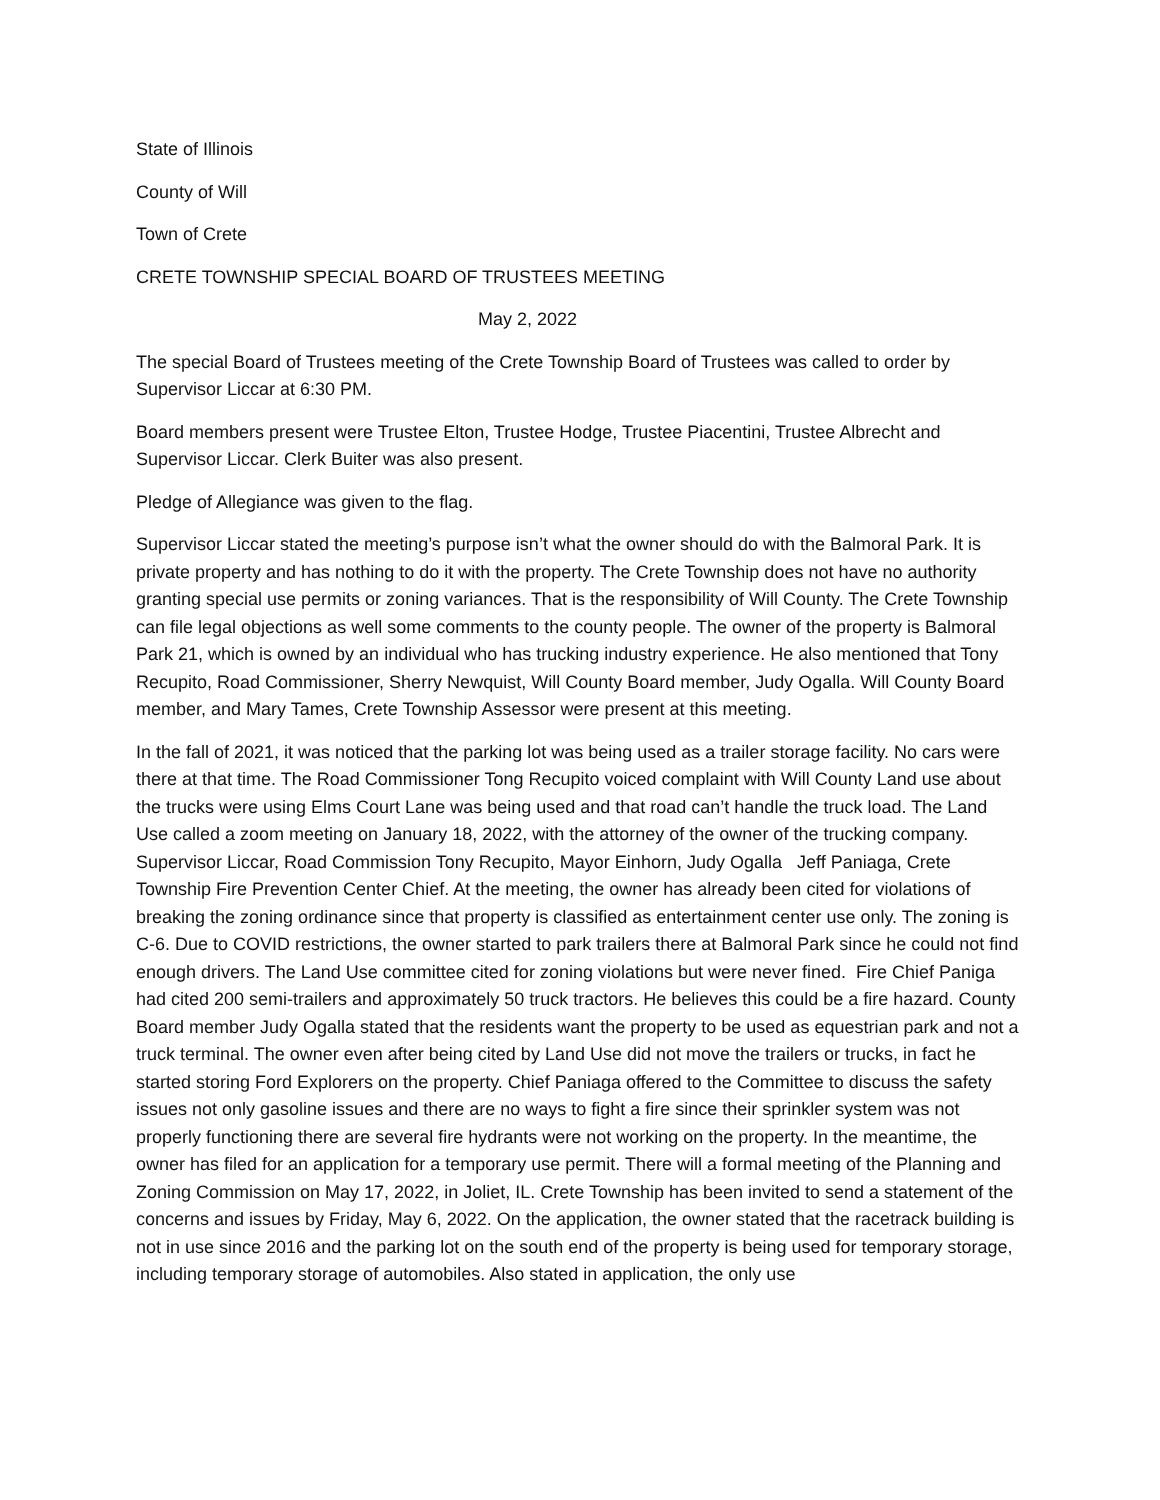State of Illinois
County of Will
Town of Crete
CRETE TOWNSHIP SPECIAL BOARD OF TRUSTEES MEETING
May 2, 2022
The special Board of Trustees meeting of the Crete Township Board of Trustees was called to order by Supervisor Liccar at 6:30 PM.
Board members present were Trustee Elton, Trustee Hodge, Trustee Piacentini, Trustee Albrecht and Supervisor Liccar. Clerk Buiter was also present.
Pledge of Allegiance was given to the flag.
Supervisor Liccar stated the meeting’s purpose isn’t what the owner should do with the Balmoral Park. It is private property and has nothing to do it with the property. The Crete Township does not have no authority granting special use permits or zoning variances. That is the responsibility of Will County. The Crete Township can file legal objections as well some comments to the county people. The owner of the property is Balmoral Park 21, which is owned by an individual who has trucking industry experience. He also mentioned that Tony Recupito, Road Commissioner, Sherry Newquist, Will County Board member, Judy Ogalla. Will County Board member, and Mary Tames, Crete Township Assessor were present at this meeting.
In the fall of 2021, it was noticed that the parking lot was being used as a trailer storage facility. No cars were there at that time. The Road Commissioner Tong Recupito voiced complaint with Will County Land use about the trucks were using Elms Court Lane was being used and that road can’t handle the truck load. The Land Use called a zoom meeting on January 18, 2022, with the attorney of the owner of the trucking company. Supervisor Liccar, Road Commission Tony Recupito, Mayor Einhorn, Judy Ogalla Jeff Paniaga, Crete Township Fire Prevention Center Chief. At the meeting, the owner has already been cited for violations of breaking the zoning ordinance since that property is classified as entertainment center use only. The zoning is C-6. Due to COVID restrictions, the owner started to park trailers there at Balmoral Park since he could not find enough drivers. The Land Use committee cited for zoning violations but were never fined. Fire Chief Paniga had cited 200 semi-trailers and approximately 50 truck tractors. He believes this could be a fire hazard. County Board member Judy Ogalla stated that the residents want the property to be used as equestrian park and not a truck terminal. The owner even after being cited by Land Use did not move the trailers or trucks, in fact he started storing Ford Explorers on the property. Chief Paniaga offered to the Committee to discuss the safety issues not only gasoline issues and there are no ways to fight a fire since their sprinkler system was not properly functioning there are several fire hydrants were not working on the property. In the meantime, the owner has filed for an application for a temporary use permit. There will a formal meeting of the Planning and Zoning Commission on May 17, 2022, in Joliet, IL. Crete Township has been invited to send a statement of the concerns and issues by Friday, May 6, 2022. On the application, the owner stated that the racetrack building is not in use since 2016 and the parking lot on the south end of the property is being used for temporary storage, including temporary storage of automobiles. Also stated in application, the only use